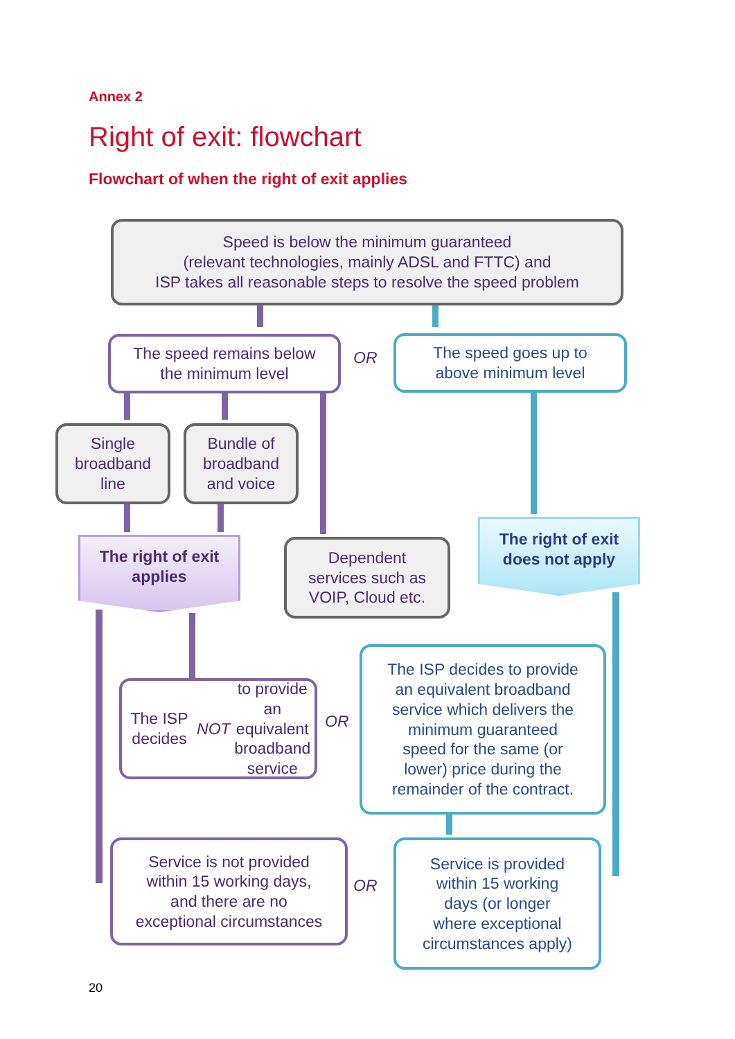Annex 2
Right of exit: flowchart
Flowchart of when the right of exit applies
Speed is below the minimum guaranteed
(relevant technologies, mainly ADSL and FTTC) and
ISP takes all reasonable steps to resolve the speed problem
The speed remains below
the minimum level
OR
The speed goes up to
above minimum level
Single
broadband
line
Bundle of
broadband
and voice
The right of exit
applies
Dependent
services such as
VOIP, Cloud etc.
The right of exit
does not apply
The ISP decides
NOT to provide an
equivalent
broadband service
OR
The ISP decides to provide
an equivalent broadband
service which delivers the
minimum guaranteed
speed for the same (or
lower) price during the
remainder of the contract.
Service is not provided
within 15 working days,
and there are no
exceptional circumstances
OR
Service is provided
within 15 working
days (or longer
where exceptional
circumstances apply)
20